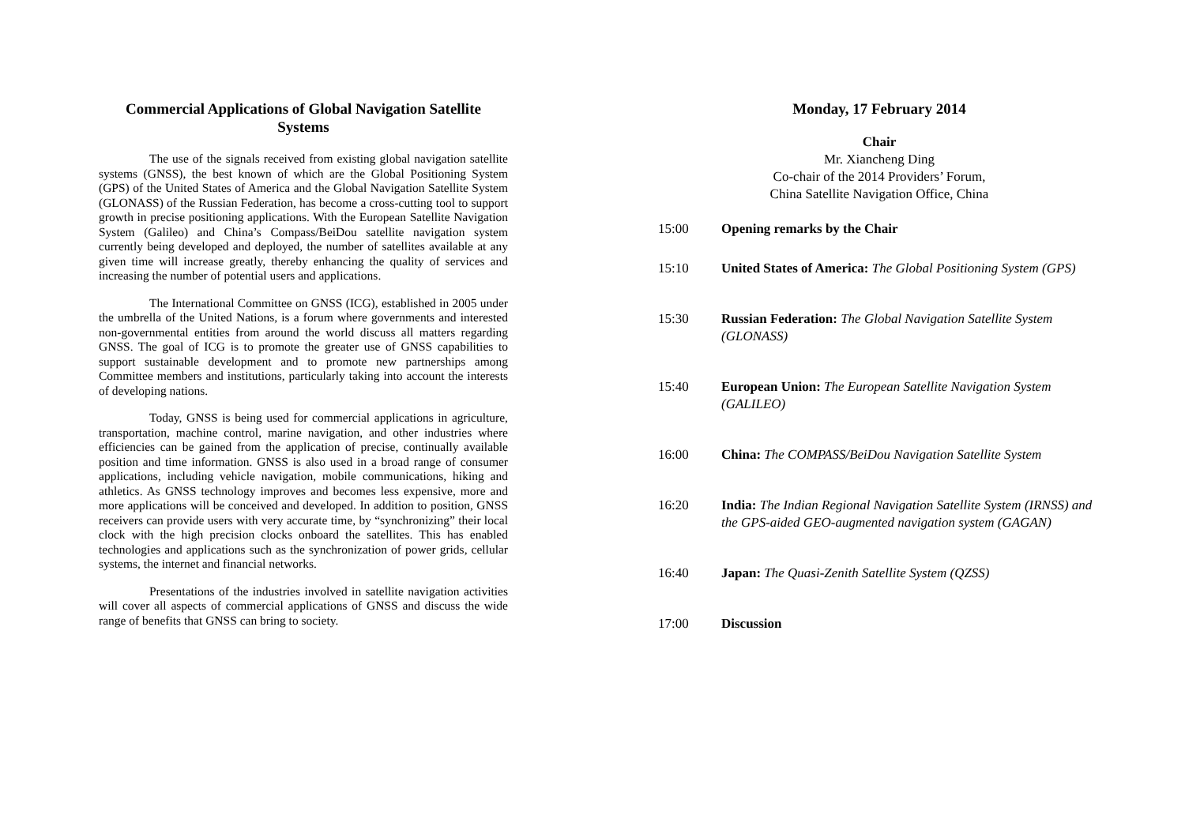Commercial Applications of Global Navigation Satellite Systems
The use of the signals received from existing global navigation satellite systems (GNSS), the best known of which are the Global Positioning System (GPS) of the United States of America and the Global Navigation Satellite System (GLONASS) of the Russian Federation, has become a cross-cutting tool to support growth in precise positioning applications. With the European Satellite Navigation System (Galileo) and China’s Compass/BeiDou satellite navigation system currently being developed and deployed, the number of satellites available at any given time will increase greatly, thereby enhancing the quality of services and increasing the number of potential users and applications.
The International Committee on GNSS (ICG), established in 2005 under the umbrella of the United Nations, is a forum where governments and interested non-governmental entities from around the world discuss all matters regarding GNSS. The goal of ICG is to promote the greater use of GNSS capabilities to support sustainable development and to promote new partnerships among Committee members and institutions, particularly taking into account the interests of developing nations.
Today, GNSS is being used for commercial applications in agriculture, transportation, machine control, marine navigation, and other industries where efficiencies can be gained from the application of precise, continually available position and time information. GNSS is also used in a broad range of consumer applications, including vehicle navigation, mobile communications, hiking and athletics. As GNSS technology improves and becomes less expensive, more and more applications will be conceived and developed. In addition to position, GNSS receivers can provide users with very accurate time, by “synchronizing” their local clock with the high precision clocks onboard the satellites. This has enabled technologies and applications such as the synchronization of power grids, cellular systems, the internet and financial networks.
Presentations of the industries involved in satellite navigation activities will cover all aspects of commercial applications of GNSS and discuss the wide range of benefits that GNSS can bring to society.
Monday, 17 February 2014
Chair
Mr. Xiancheng Ding
Co-chair of the 2014 Providers’ Forum,
China Satellite Navigation Office, China
| 15:00 | Opening remarks by the Chair |
| 15:10 | United States of America: The Global Positioning System (GPS) |
| 15:30 | Russian Federation: The Global Navigation Satellite System (GLONASS) |
| 15:40 | European Union: The European Satellite Navigation System (GALILEO) |
| 16:00 | China: The COMPASS/BeiDou Navigation Satellite System |
| 16:20 | India: The Indian Regional Navigation Satellite System (IRNSS) and the GPS-aided GEO-augmented navigation system (GAGAN) |
| 16:40 | Japan: The Quasi-Zenith Satellite System (QZSS) |
| 17:00 | Discussion |